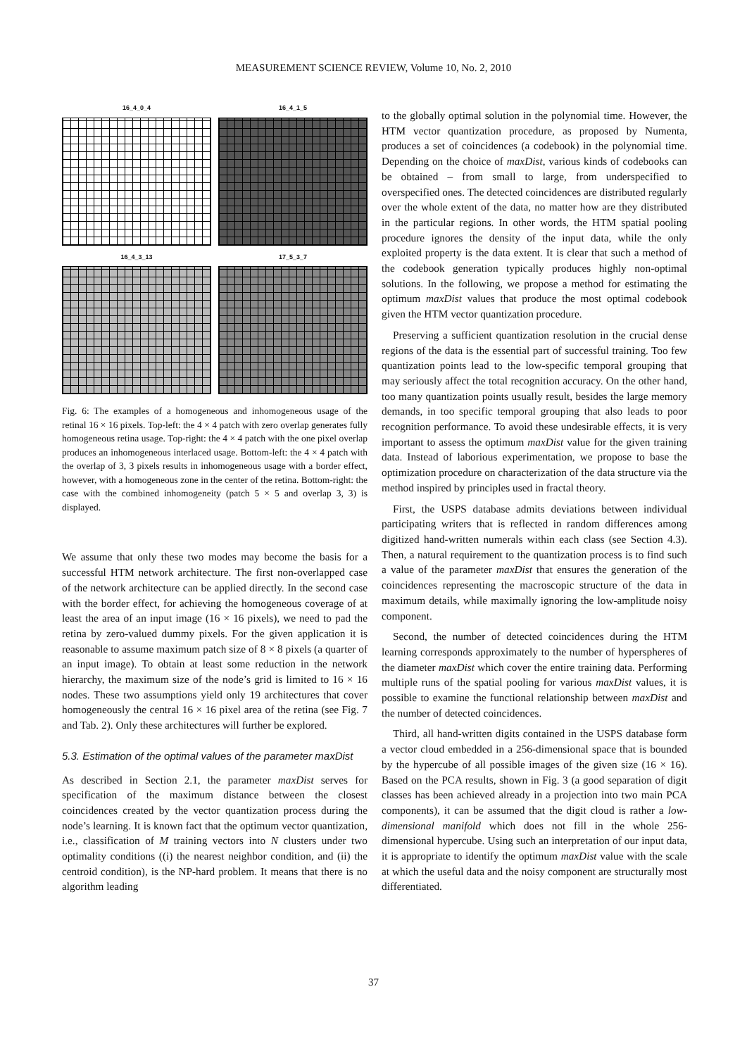MEASUREMENT SCIENCE REVIEW, Volume 10, No. 2, 2010
16_4_0_4
16_4_1_5
16_4_3_13
17_5_3_7
Fig. 6: The examples of a homogeneous and inhomogeneous usage of the retinal 16 × 16 pixels. Top-left: the 4 × 4 patch with zero overlap generates fully homogeneous retina usage. Top-right: the 4 × 4 patch with the one pixel overlap produces an inhomogeneous interlaced usage. Bottom-left: the 4 × 4 patch with the overlap of 3, 3 pixels results in inhomogeneous usage with a border effect, however, with a homogeneous zone in the center of the retina. Bottom-right: the case with the combined inhomogeneity (patch 5 × 5 and overlap 3, 3) is displayed.
We assume that only these two modes may become the basis for a successful HTM network architecture. The first non-overlapped case of the network architecture can be applied directly. In the second case with the border effect, for achieving the homogeneous coverage of at least the area of an input image (16 × 16 pixels), we need to pad the retina by zero-valued dummy pixels. For the given application it is reasonable to assume maximum patch size of 8 × 8 pixels (a quarter of an input image). To obtain at least some reduction in the network hierarchy, the maximum size of the node’s grid is limited to 16 × 16 nodes. These two assumptions yield only 19 architectures that cover homogeneously the central 16 × 16 pixel area of the retina (see Fig. 7 and Tab. 2). Only these architectures will further be explored.
5.3. Estimation of the optimal values of the parameter maxDist
As described in Section 2.1, the parameter maxDist serves for specification of the maximum distance between the closest coincidences created by the vector quantization process during the node’s learning. It is known fact that the optimum vector quantization, i.e., classification of M training vectors into N clusters under two optimality conditions ((i) the nearest neighbor condition, and (ii) the centroid condition), is the NP-hard problem. It means that there is no algorithm leading
to the globally optimal solution in the polynomial time. However, the HTM vector quantization procedure, as proposed by Numenta, produces a set of coincidences (a codebook) in the polynomial time. Depending on the choice of maxDist, various kinds of codebooks can be obtained – from small to large, from underspecified to overspecified ones. The detected coincidences are distributed regularly over the whole extent of the data, no matter how are they distributed in the particular regions. In other words, the HTM spatial pooling procedure ignores the density of the input data, while the only exploited property is the data extent. It is clear that such a method of the codebook generation typically produces highly non-optimal solutions. In the following, we propose a method for estimating the optimum maxDist values that produce the most optimal codebook given the HTM vector quantization procedure.
Preserving a sufficient quantization resolution in the crucial dense regions of the data is the essential part of successful training. Too few quantization points lead to the low-specific temporal grouping that may seriously affect the total recognition accuracy. On the other hand, too many quantization points usually result, besides the large memory demands, in too specific temporal grouping that also leads to poor recognition performance. To avoid these undesirable effects, it is very important to assess the optimum maxDist value for the given training data. Instead of laborious experimentation, we propose to base the optimization procedure on characterization of the data structure via the method inspired by principles used in fractal theory.
First, the USPS database admits deviations between individual participating writers that is reflected in random differences among digitized hand-written numerals within each class (see Section 4.3). Then, a natural requirement to the quantization process is to find such a value of the parameter maxDist that ensures the generation of the coincidences representing the macroscopic structure of the data in maximum details, while maximally ignoring the low-amplitude noisy component.
Second, the number of detected coincidences during the HTM learning corresponds approximately to the number of hyperspheres of the diameter maxDist which cover the entire training data. Performing multiple runs of the spatial pooling for various maxDist values, it is possible to examine the functional relationship between maxDist and the number of detected coincidences.
Third, all hand-written digits contained in the USPS database form a vector cloud embedded in a 256-dimensional space that is bounded by the hypercube of all possible images of the given size (16 × 16). Based on the PCA results, shown in Fig. 3 (a good separation of digit classes has been achieved already in a projection into two main PCA components), it can be assumed that the digit cloud is rather a low-dimensional manifold which does not fill in the whole 256-dimensional hypercube. Using such an interpretation of our input data, it is appropriate to identify the optimum maxDist value with the scale at which the useful data and the noisy component are structurally most differentiated.
37